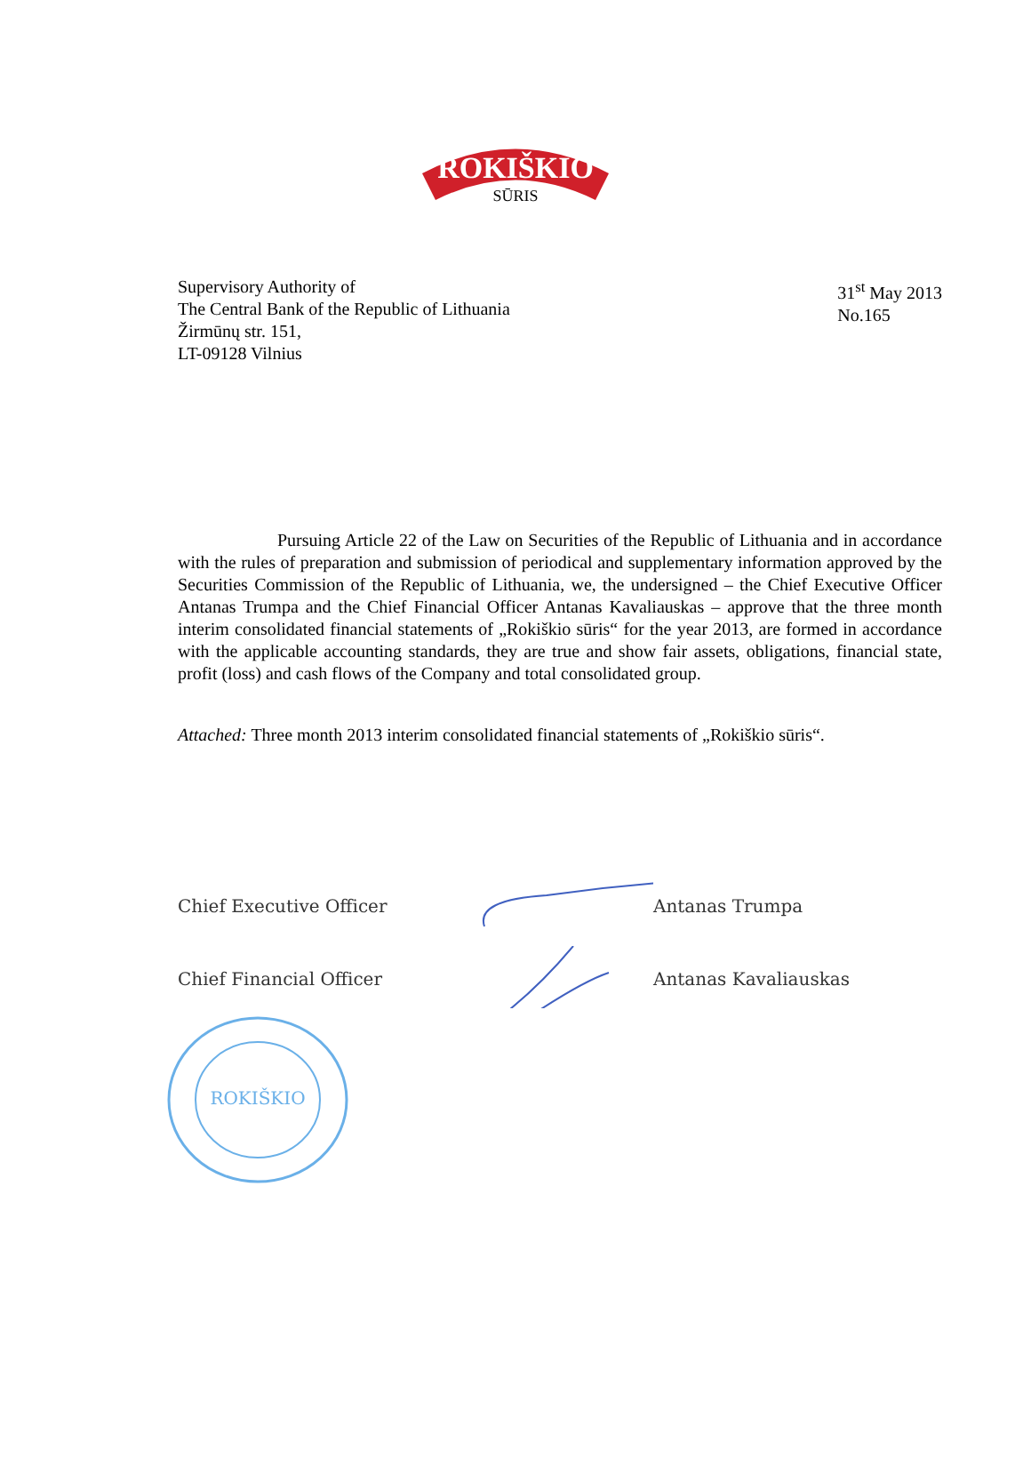ROKIŠKIO
SŪRIS
Supervisory Authority of
The Central Bank of the Republic of Lithuania
Žirmūnų str. 151,
LT-09128 Vilnius
31<sup>st</sup> May 2013
No.165
Pursuing Article 22 of the Law on Securities of the Republic of Lithuania and in accordance with the rules of preparation and submission of periodical and supplementary information approved by the Securities Commission of the Republic of Lithuania, we, the undersigned – the Chief Executive Officer Antanas Trumpa and the Chief Financial Officer Antanas Kavaliauskas – approve that the three month interim consolidated financial statements of „Rokiškio sūris“ for the year 2013, are formed in accordance with the applicable accounting standards, they are true and show fair assets, obligations, financial state, profit (loss) and cash flows of the Company and total consolidated group.
Attached: Three month 2013 interim consolidated financial statements of „Rokiškio sūris“.
Chief Executive Officer Antanas Trumpa
Chief Financial Officer Antanas Kavaliauskas
ROKIŠKIO